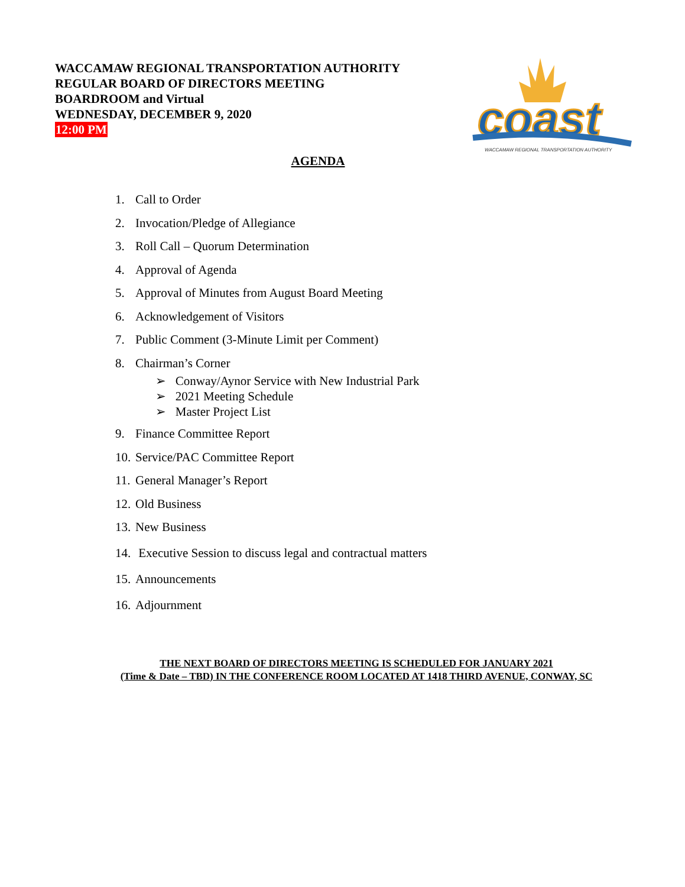WACCAMAW REGIONAL TRANSPORTATION AUTHORITY
REGULAR BOARD OF DIRECTORS MEETING
BOARDROOM and Virtual
WEDNESDAY, DECEMBER 9, 2020
12:00 PM
coast
WACCAMAW REGIONAL TRANSPORTATION AUTHORITY
AGENDA
1. Call to Order
2. Invocation/Pledge of Allegiance
3. Roll Call – Quorum Determination
4. Approval of Agenda
5. Approval of Minutes from August Board Meeting
6. Acknowledgement of Visitors
7. Public Comment (3-Minute Limit per Comment)
8. Chairman’s Corner
➢ Conway/Aynor Service with New Industrial Park
➢ 2021 Meeting Schedule
➢ Master Project List
9. Finance Committee Report
10. Service/PAC Committee Report
11. General Manager’s Report
12. Old Business
13. New Business
14. Executive Session to discuss legal and contractual matters
15. Announcements
16. Adjournment
THE NEXT BOARD OF DIRECTORS MEETING IS SCHEDULED FOR JANUARY 2021
(Time & Date – TBD) IN THE CONFERENCE ROOM LOCATED AT 1418 THIRD AVENUE, CONWAY, SC